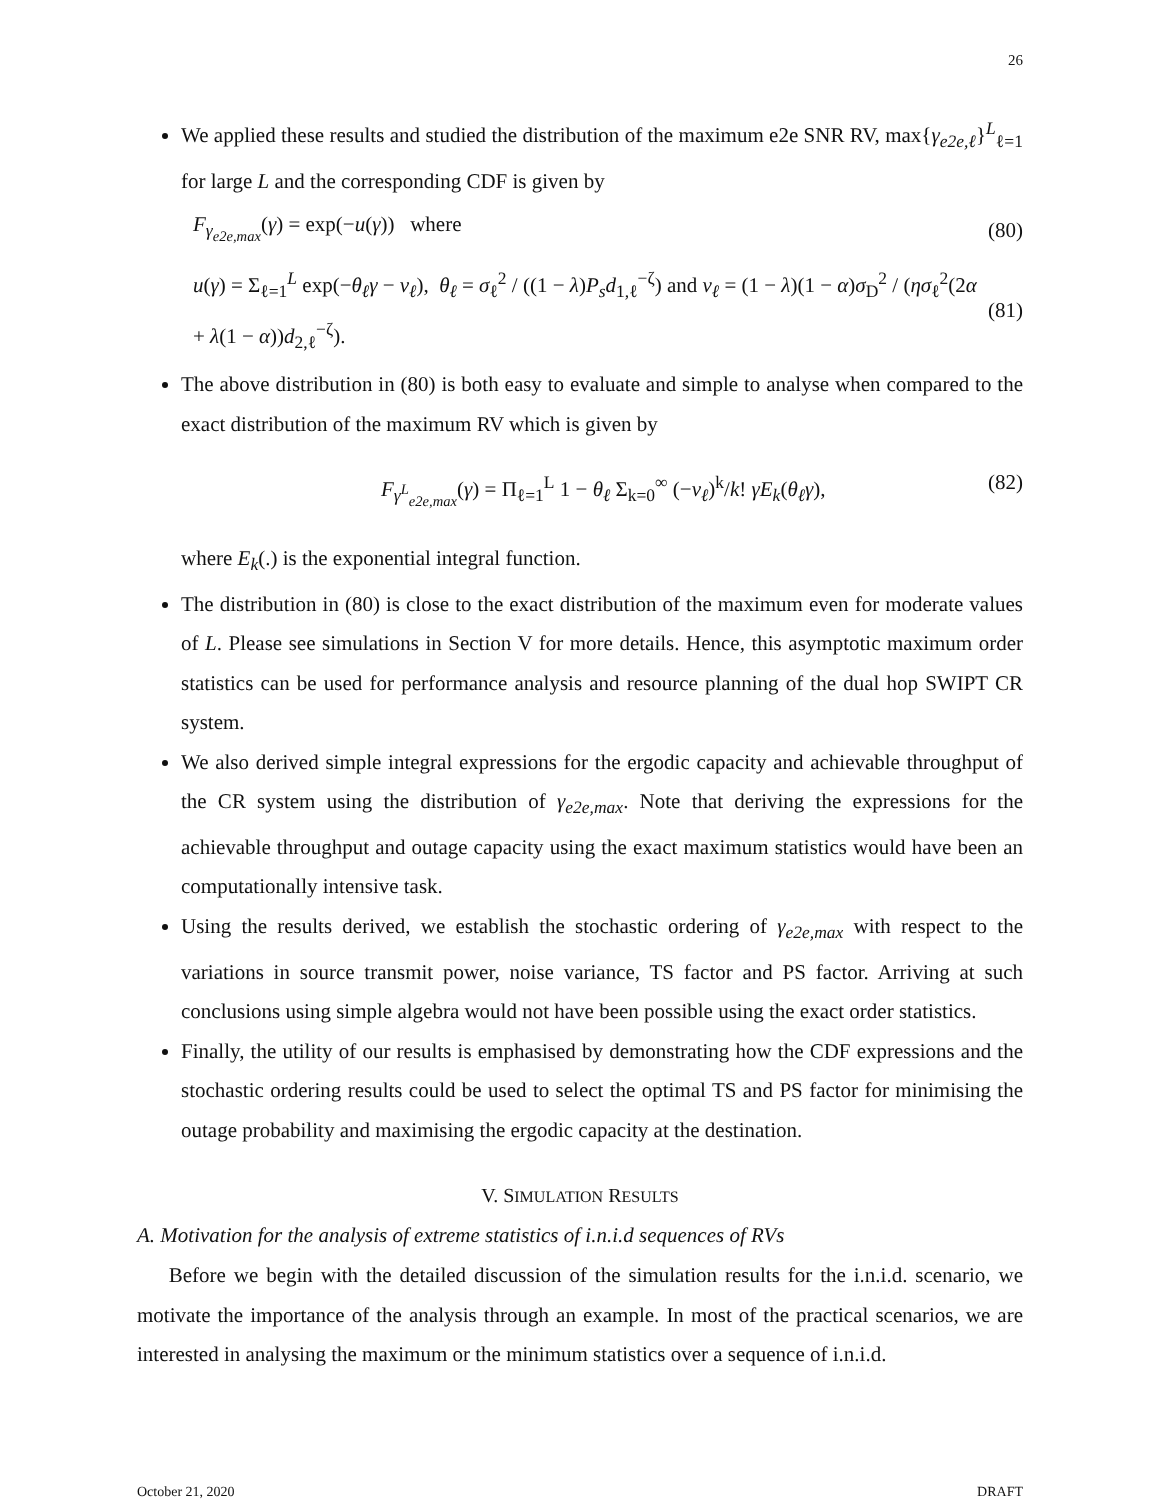26
We applied these results and studied the distribution of the maximum e2e SNR RV, max{γ<sub>e2e,ℓ</sub>}<sup>L</sup><sub>ℓ=1</sub> for large L and the corresponding CDF is given by
F<sub>γ<sub>e2e,max</sub></sub>(γ) = exp(−u(γ)) where (80)
u(γ) = Σ<sub>ℓ=1</sub><sup>L</sup> exp(−θ<sub>ℓ</sub>γ − ν<sub>ℓ</sub>), θ<sub>ℓ</sub> = σ<sub>ℓ</sub><sup>2</sup> / ((1 − λ)P<sub>s</sub>d<sub>1,ℓ</sub><sup>−ζ</sup>) and ν<sub>ℓ</sub> = (1 − λ)(1 − α)σ<sub>D</sub><sup>2</sup> / (ησ<sub>ℓ</sub><sup>2</sup>(2α + λ(1 − α))d<sub>2,ℓ</sub><sup>−ζ</sup>). (81)
The above distribution in (80) is both easy to evaluate and simple to analyse when compared to the exact distribution of the maximum RV which is given by
F<sub>γ<sup>L</sup><sub>e2e,max</sub></sub>(γ) = Π<sub>ℓ=1</sub><sup>L</sup> 1 − θ<sub>ℓ</sub> Σ<sub>k=0</sub><sup>∞</sup> (−ν<sub>ℓ</sub>)<sup>k</sup>/k! γE<sub>k</sub>(θ<sub>ℓ</sub>γ), (82)
where E<sub>k</sub>(.) is the exponential integral function.
The distribution in (80) is close to the exact distribution of the maximum even for moderate values of L. Please see simulations in Section V for more details. Hence, this asymptotic maximum order statistics can be used for performance analysis and resource planning of the dual hop SWIPT CR system.
We also derived simple integral expressions for the ergodic capacity and achievable throughput of the CR system using the distribution of γ<sub>e2e,max</sub>. Note that deriving the expressions for the achievable throughput and outage capacity using the exact maximum statistics would have been an computationally intensive task.
Using the results derived, we establish the stochastic ordering of γ<sub>e2e,max</sub> with respect to the variations in source transmit power, noise variance, TS factor and PS factor. Arriving at such conclusions using simple algebra would not have been possible using the exact order statistics.
Finally, the utility of our results is emphasised by demonstrating how the CDF expressions and the stochastic ordering results could be used to select the optimal TS and PS factor for minimising the outage probability and maximising the ergodic capacity at the destination.
V. SIMULATION RESULTS
A. Motivation for the analysis of extreme statistics of i.n.i.d sequences of RVs
Before we begin with the detailed discussion of the simulation results for the i.n.i.d. scenario, we motivate the importance of the analysis through an example. In most of the practical scenarios, we are interested in analysing the maximum or the minimum statistics over a sequence of i.n.i.d.
October 21, 2020 DRAFT